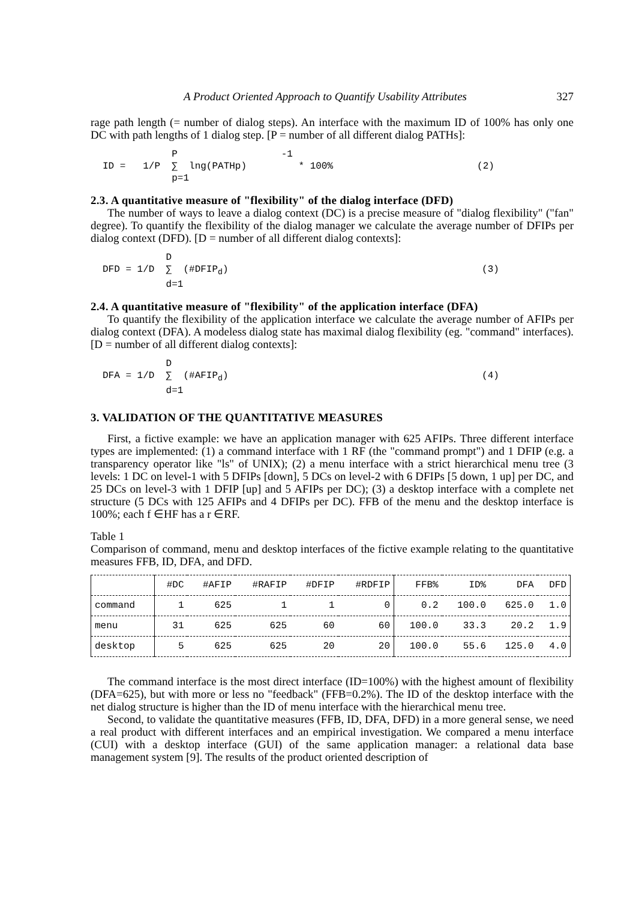A Product Oriented Approach to Quantify Usability Attributes 327
rage path length (= number of dialog steps). An interface with the maximum ID of 100% has only one DC with path lengths of 1 dialog step. [P = number of all different dialog PATHs]:
            P                  -1
ID =   1/P  ∑  lng(PATHp)         * 100%                         (2)
            p=1
2.3. A quantitative measure of "flexibility" of the dialog interface (DFD)
The number of ways to leave a dialog context (DC) is a precise measure of "dialog flexibility" ("fan" degree). To quantify the flexibility of the dialog manager we calculate the average number of DFIPs per dialog context (DFD). [D = number of all different dialog contexts]:
           D
DFD = 1/D  ∑  (#DFIPd)                                            (3)
           d=1
2.4. A quantitative measure of "flexibility" of the application interface (DFA)
To quantify the flexibility of the application interface we calculate the average number of AFIPs per dialog context (DFA). A modeless dialog state has maximal dialog flexibility (eg. "command" interfaces). [D = number of all different dialog contexts]:
           D
DFA = 1/D  ∑  (#AFIPd)                                            (4)
           d=1
3. VALIDATION OF THE QUANTITATIVE MEASURES
First, a fictive example: we have an application manager with 625 AFIPs. Three different interface types are implemented: (1) a command interface with 1 RF (the "command prompt") and 1 DFIP (e.g. a transparency operator like "ls" of UNIX); (2) a menu interface with a strict hierarchical menu tree (3 levels: 1 DC on level-1 with 5 DFIPs [down], 5 DCs on level-2 with 6 DFIPs [5 down, 1 up] per DC, and 25 DCs on level-3 with 1 DFIP [up] and 5 AFIPs per DC); (3) a desktop interface with a complete net structure (5 DCs with 125 AFIPs and 4 DFIPs per DC). FFB of the menu and the desktop interface is 100%; each f ∈HF has a r ∈RF.
Table 1
Comparison of command, menu and desktop interfaces of the fictive example relating to the quantitative measures FFB, ID, DFA, and DFD.
| | #DC | #AFIP | #RAFIP | #DFIP | #RDFIP | FFB% | ID% | DFA | DFD |
| --- | --- | --- | --- | --- | --- | --- | --- | --- | --- |
| command | 1 | 625 | 1 | 1 | 0 | 0.2 | 100.0 | 625.0 | 1.0 |
| menu | 31 | 625 | 625 | 60 | 60 | 100.0 | 33.3 | 20.2 | 1.9 |
| desktop | 5 | 625 | 625 | 20 | 20 | 100.0 | 55.6 | 125.0 | 4.0 |
The command interface is the most direct interface (ID=100%) with the highest amount of flexibility (DFA=625), but with more or less no "feedback" (FFB=0.2%). The ID of the desktop interface with the net dialog structure is higher than the ID of menu interface with the hierarchical menu tree.
Second, to validate the quantitative measures (FFB, ID, DFA, DFD) in a more general sense, we need a real product with different interfaces and an empirical investigation. We compared a menu interface (CUI) with a desktop interface (GUI) of the same application manager: a relational data base management system [9]. The results of the product oriented description of